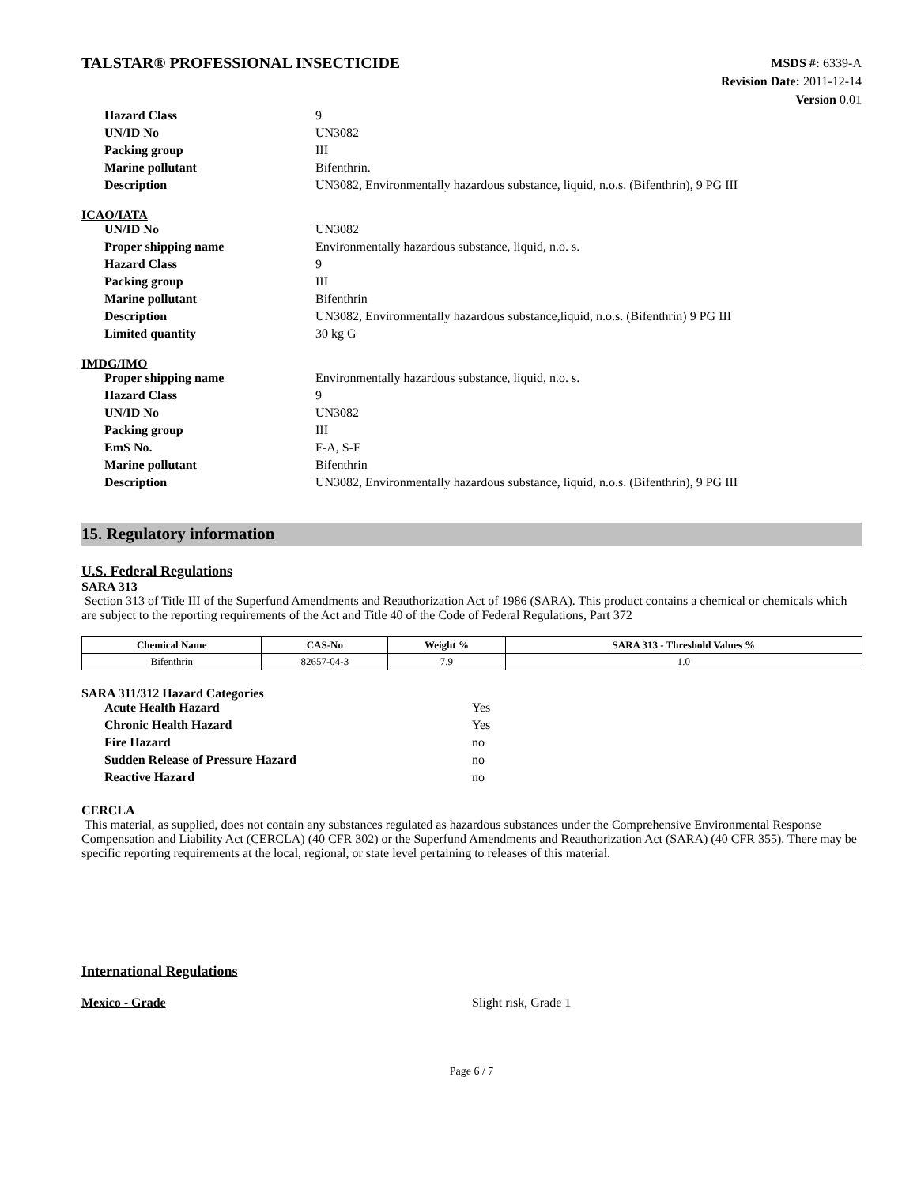TALSTAR® PROFESSIONAL INSECTICIDE
MSDS #: 6339-A
Revision Date: 2011-12-14
Version 0.01
| Hazard Class | 9 |
| UN/ID No | UN3082 |
| Packing group | III |
| Marine pollutant | Bifenthrin. |
| Description | UN3082, Environmentally hazardous substance, liquid, n.o.s. (Bifenthrin), 9 PG III |
ICAO/IATA
| UN/ID No | UN3082 |
| Proper shipping name | Environmentally hazardous substance, liquid, n.o. s. |
| Hazard Class | 9 |
| Packing group | III |
| Marine pollutant | Bifenthrin |
| Description | UN3082, Environmentally hazardous substance,liquid, n.o.s. (Bifenthrin) 9 PG III |
| Limited quantity | 30 kg G |
IMDG/IMO
| Proper shipping name | Environmentally hazardous substance, liquid, n.o. s. |
| Hazard Class | 9 |
| UN/ID No | UN3082 |
| Packing group | III |
| EmS No. | F-A, S-F |
| Marine pollutant | Bifenthrin |
| Description | UN3082, Environmentally hazardous substance, liquid, n.o.s. (Bifenthrin), 9 PG III |
15. Regulatory information
U.S. Federal Regulations
SARA 313
Section 313 of Title III of the Superfund Amendments and Reauthorization Act of 1986 (SARA). This product contains a chemical or chemicals which are subject to the reporting requirements of the Act and Title 40 of the Code of Federal Regulations, Part 372
| Chemical Name | CAS-No | Weight % | SARA 313 - Threshold Values % |
| --- | --- | --- | --- |
| Bifenthrin | 82657-04-3 | 7.9 | 1.0 |
SARA 311/312 Hazard Categories
| Acute Health Hazard | Yes |
| Chronic Health Hazard | Yes |
| Fire Hazard | no |
| Sudden Release of Pressure Hazard | no |
| Reactive Hazard | no |
CERCLA
This material, as supplied, does not contain any substances regulated as hazardous substances under the Comprehensive Environmental Response Compensation and Liability Act (CERCLA) (40 CFR 302) or the Superfund Amendments and Reauthorization Act (SARA) (40 CFR 355). There may be specific reporting requirements at the local, regional, or state level pertaining to releases of this material.
International Regulations
Mexico - Grade Slight risk, Grade 1
Page 6 / 7